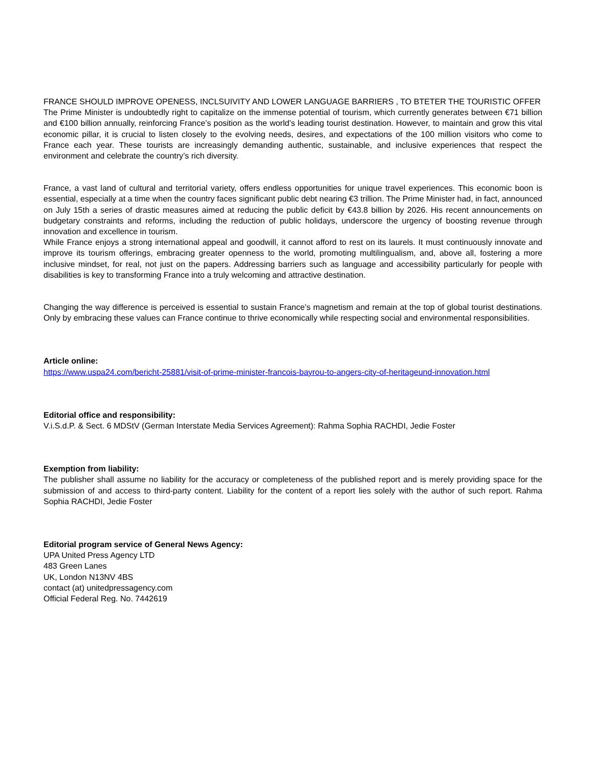FRANCE SHOULD IMPROVE OPENESS, INCLSUIVITY AND LOWER LANGUAGE BARRIERS , TO BTETER THE TOURISTIC OFFER
The Prime Minister is undoubtedly right to capitalize on the immense potential of tourism, which currently generates between €71 billion and €100 billion annually, reinforcing France’s position as the world’s leading tourist destination. However, to maintain and grow this vital economic pillar, it is crucial to listen closely to the evolving needs, desires, and expectations of the 100 million visitors who come to France each year. These tourists are increasingly demanding authentic, sustainable, and inclusive experiences that respect the environment and celebrate the country’s rich diversity.
France, a vast land of cultural and territorial variety, offers endless opportunities for unique travel experiences. This economic boon is essential, especially at a time when the country faces significant public debt nearing €3 trillion. The Prime Minister had, in fact, announced on July 15th a series of drastic measures aimed at reducing the public deficit by €43.8 billion by 2026. His recent announcements on budgetary constraints and reforms, including the reduction of public holidays, underscore the urgency of boosting revenue through innovation and excellence in tourism.
While France enjoys a strong international appeal and goodwill, it cannot afford to rest on its laurels. It must continuously innovate and improve its tourism offerings, embracing greater openness to the world, promoting multilingualism, and, above all, fostering a more inclusive mindset, for real, not just on the papers. Addressing barriers such as language and accessibility particularly for people with disabilities is key to transforming France into a truly welcoming and attractive destination.
Changing the way difference is perceived is essential to sustain France’s magnetism and remain at the top of global tourist destinations. Only by embracing these values can France continue to thrive economically while respecting social and environmental responsibilities.
Article online:
https://www.uspa24.com/bericht-25881/visit-of-prime-minister-francois-bayrou-to-angers-city-of-heritageund-innovation.html
Editorial office and responsibility:
V.i.S.d.P. & Sect. 6 MDStV (German Interstate Media Services Agreement): Rahma Sophia RACHDI, Jedie Foster
Exemption from liability:
The publisher shall assume no liability for the accuracy or completeness of the published report and is merely providing space for the submission of and access to third-party content. Liability for the content of a report lies solely with the author of such report. Rahma Sophia RACHDI, Jedie Foster
Editorial program service of General News Agency:
UPA United Press Agency LTD
483 Green Lanes
UK, London N13NV 4BS
contact (at) unitedpressagency.com
Official Federal Reg. No. 7442619